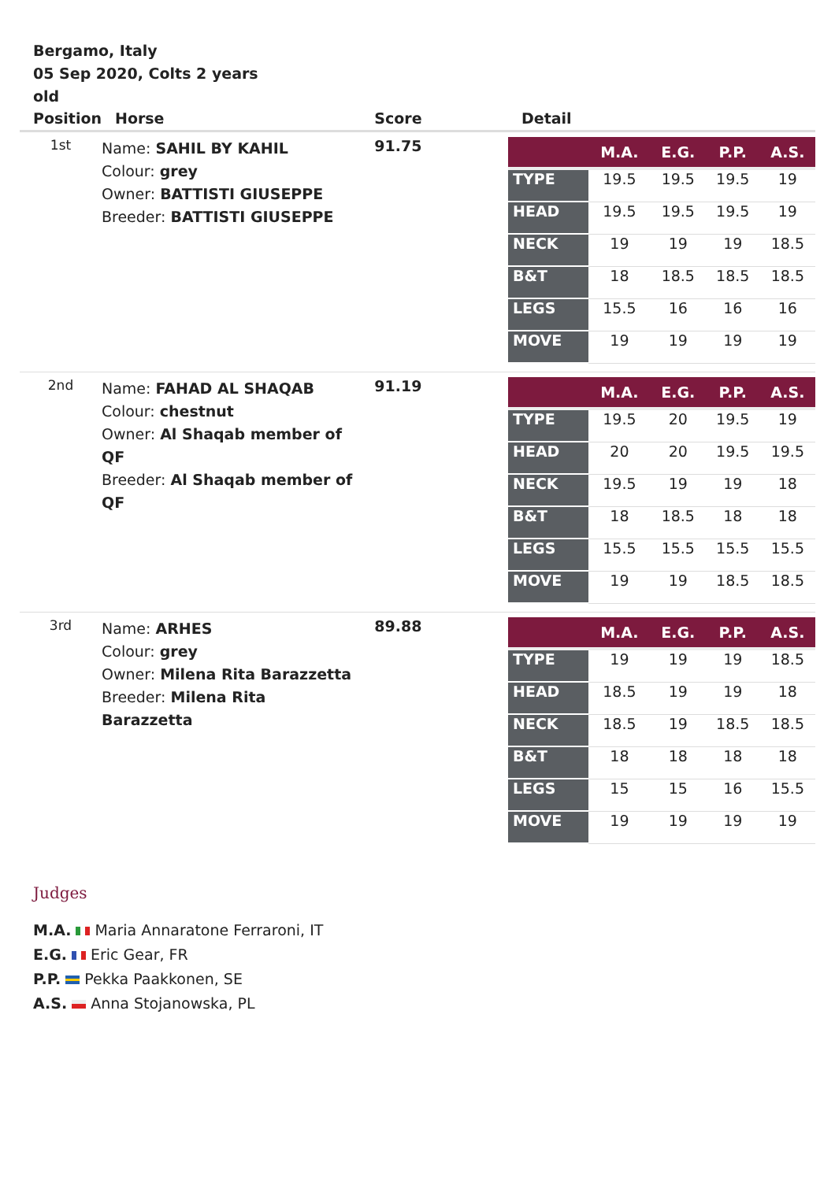Bergamo, Italy
05 Sep 2020, Colts 2 years old
| Position | Horse | Score | Detail |
| --- | --- | --- | --- |
| 1st | Name: SAHIL BY KAHIL Colour: grey Owner: BATTISTI GIUSEPPE Breeder: BATTISTI GIUSEPPE | 91.75 | / / M.A. / E.G. / P.P. / A.S. / / --- / --- / --- / --- / --- / / TYPE / 19.5 / 19.5 / 19.5 / 19 / / HEAD / 19.5 / 19.5 / 19.5 / 19 / / NECK / 19 / 19 / 19 / 18.5 / / B&T / 18 / 18.5 / 18.5 / 18.5 / / LEGS / 15.5 / 16 / 16 / 16 / / MOVE / 19 / 19 / 19 / 19 / |
| 2nd | Name: FAHAD AL SHAQAB Colour: chestnut Owner: Al Shaqab member of QF Breeder: Al Shaqab member of QF | 91.19 | / / M.A. / E.G. / P.P. / A.S. / / --- / --- / --- / --- / --- / / TYPE / 19.5 / 20 / 19.5 / 19 / / HEAD / 20 / 20 / 19.5 / 19.5 / / NECK / 19.5 / 19 / 19 / 18 / / B&T / 18 / 18.5 / 18 / 18 / / LEGS / 15.5 / 15.5 / 15.5 / 15.5 / / MOVE / 19 / 19 / 18.5 / 18.5 / |
| 3rd | Name: ARHES Colour: grey Owner: Milena Rita Barazzetta Breeder: Milena Rita Barazzetta | 89.88 | / / M.A. / E.G. / P.P. / A.S. / / --- / --- / --- / --- / --- / / TYPE / 19 / 19 / 19 / 18.5 / / HEAD / 18.5 / 19 / 19 / 18 / / NECK / 18.5 / 19 / 18.5 / 18.5 / / B&T / 18 / 18 / 18 / 18 / / LEGS / 15 / 15 / 16 / 15.5 / / MOVE / 19 / 19 / 19 / 19 / |
Judges
M.A. Maria Annaratone Ferraroni, IT
E.G. Eric Gear, FR
P.P. Pekka Paakkonen, SE
A.S. Anna Stojanowska, PL